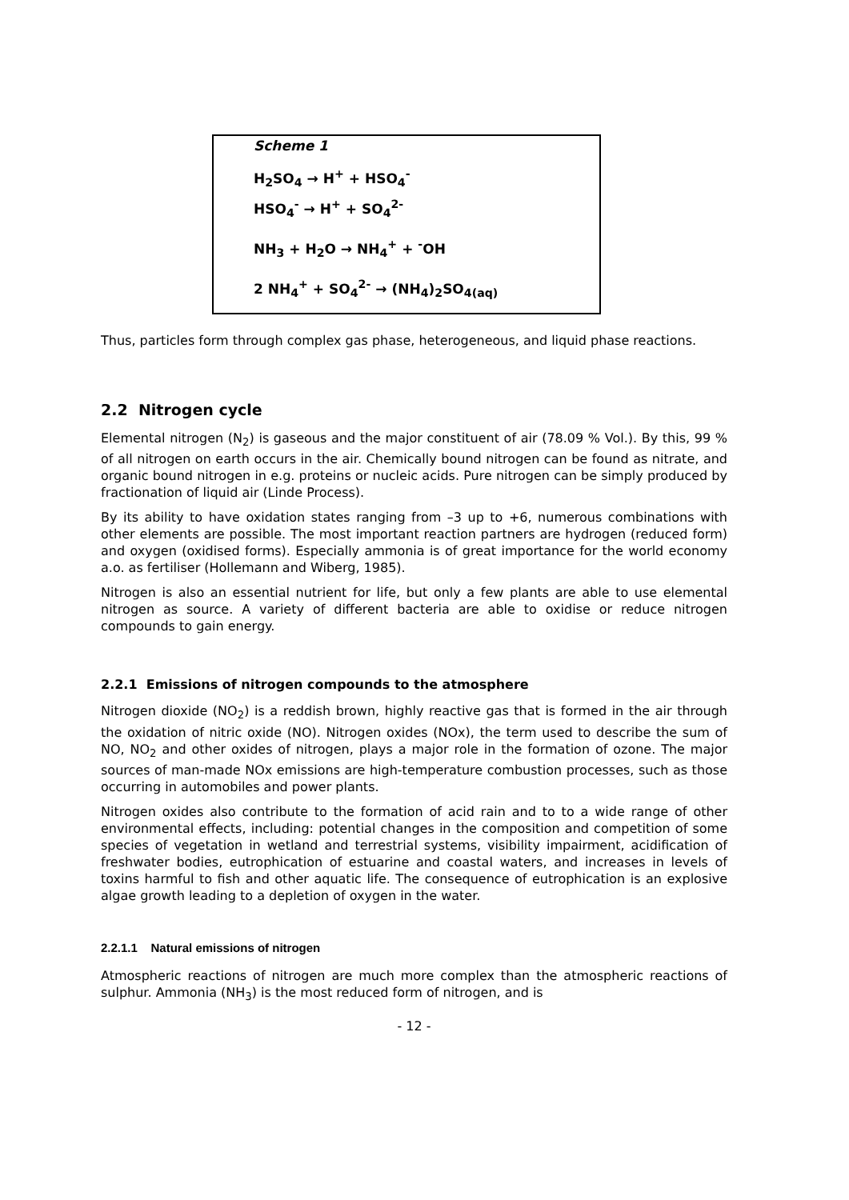Scheme 1
H<sub>2</sub>SO<sub>4</sub> → H<sup>+</sup> + HSO<sub>4</sub><sup>-</sup>
HSO<sub>4</sub><sup>-</sup> → H<sup>+</sup> + SO<sub>4</sub><sup>2-</sup>
NH<sub>3</sub> + H<sub>2</sub>O → NH<sub>4</sub><sup>+</sup> + <sup>-</sup>OH
2 NH<sub>4</sub><sup>+</sup> + SO<sub>4</sub><sup>2-</sup> → (NH<sub>4</sub>)<sub>2</sub>SO<sub>4(aq)</sub>
Thus, particles form through complex gas phase, heterogeneous, and liquid phase reactions.
2.2 Nitrogen cycle
Elemental nitrogen (N<sub>2</sub>) is gaseous and the major constituent of air (78.09 % Vol.). By this, 99 % of all nitrogen on earth occurs in the air. Chemically bound nitrogen can be found as nitrate, and organic bound nitrogen in e.g. proteins or nucleic acids. Pure nitrogen can be simply produced by fractionation of liquid air (Linde Process).
By its ability to have oxidation states ranging from –3 up to +6, numerous combinations with other elements are possible. The most important reaction partners are hydrogen (reduced form) and oxygen (oxidised forms). Especially ammonia is of great importance for the world economy a.o. as fertiliser (Hollemann and Wiberg, 1985).
Nitrogen is also an essential nutrient for life, but only a few plants are able to use elemental nitrogen as source. A variety of different bacteria are able to oxidise or reduce nitrogen compounds to gain energy.
2.2.1 Emissions of nitrogen compounds to the atmosphere
Nitrogen dioxide (NO<sub>2</sub>) is a reddish brown, highly reactive gas that is formed in the air through the oxidation of nitric oxide (NO). Nitrogen oxides (NOx), the term used to describe the sum of NO, NO<sub>2</sub> and other oxides of nitrogen, plays a major role in the formation of ozone. The major sources of man-made NOx emissions are high-temperature combustion processes, such as those occurring in automobiles and power plants.
Nitrogen oxides also contribute to the formation of acid rain and to to a wide range of other environmental effects, including: potential changes in the composition and competition of some species of vegetation in wetland and terrestrial systems, visibility impairment, acidification of freshwater bodies, eutrophication of estuarine and coastal waters, and increases in levels of toxins harmful to fish and other aquatic life. The consequence of eutrophication is an explosive algae growth leading to a depletion of oxygen in the water.
2.2.1.1 Natural emissions of nitrogen
Atmospheric reactions of nitrogen are much more complex than the atmospheric reactions of sulphur. Ammonia (NH<sub>3</sub>) is the most reduced form of nitrogen, and is
- 12 -